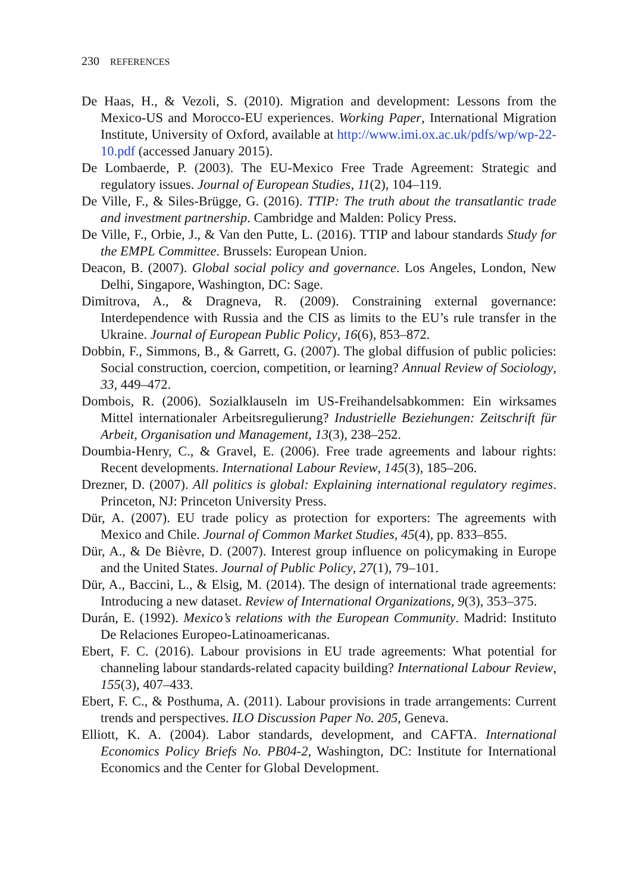230 REFERENCES
De Haas, H., & Vezoli, S. (2010). Migration and development: Lessons from the Mexico-US and Morocco-EU experiences. Working Paper, International Migration Institute, University of Oxford, available at http://www.imi.ox.ac.uk/pdfs/wp/wp-22-10.pdf (accessed January 2015).
De Lombaerde, P. (2003). The EU-Mexico Free Trade Agreement: Strategic and regulatory issues. Journal of European Studies, 11(2), 104–119.
De Ville, F., & Siles-Brügge, G. (2016). TTIP: The truth about the transatlantic trade and investment partnership. Cambridge and Malden: Policy Press.
De Ville, F., Orbie, J., & Van den Putte, L. (2016). TTIP and labour standards Study for the EMPL Committee. Brussels: European Union.
Deacon, B. (2007). Global social policy and governance. Los Angeles, London, New Delhi, Singapore, Washington, DC: Sage.
Dimitrova, A., & Dragneva, R. (2009). Constraining external governance: Interdependence with Russia and the CIS as limits to the EU’s rule transfer in the Ukraine. Journal of European Public Policy, 16(6), 853–872.
Dobbin, F., Simmons, B., & Garrett, G. (2007). The global diffusion of public policies: Social construction, coercion, competition, or learning? Annual Review of Sociology, 33, 449–472.
Dombois, R. (2006). Sozialklauseln im US-Freihandelsabkommen: Ein wirksames Mittel internationaler Arbeitsregulierung? Industrielle Beziehungen: Zeitschrift für Arbeit, Organisation und Management, 13(3), 238–252.
Doumbia-Henry, C., & Gravel, E. (2006). Free trade agreements and labour rights: Recent developments. International Labour Review, 145(3), 185–206.
Drezner, D. (2007). All politics is global: Explaining international regulatory regimes. Princeton, NJ: Princeton University Press.
Dür, A. (2007). EU trade policy as protection for exporters: The agreements with Mexico and Chile. Journal of Common Market Studies, 45(4), pp. 833–855.
Dür, A., & De Bièvre, D. (2007). Interest group influence on policymaking in Europe and the United States. Journal of Public Policy, 27(1), 79–101.
Dür, A., Baccini, L., & Elsig, M. (2014). The design of international trade agreements: Introducing a new dataset. Review of International Organizations, 9(3), 353–375.
Durán, E. (1992). Mexico’s relations with the European Community. Madrid: Instituto De Relaciones Europeo-Latinoamericanas.
Ebert, F. C. (2016). Labour provisions in EU trade agreements: What potential for channeling labour standards-related capacity building? International Labour Review, 155(3), 407–433.
Ebert, F. C., & Posthuma, A. (2011). Labour provisions in trade arrangements: Current trends and perspectives. ILO Discussion Paper No. 205, Geneva.
Elliott, K. A. (2004). Labor standards, development, and CAFTA. International Economics Policy Briefs No. PB04-2, Washington, DC: Institute for International Economics and the Center for Global Development.